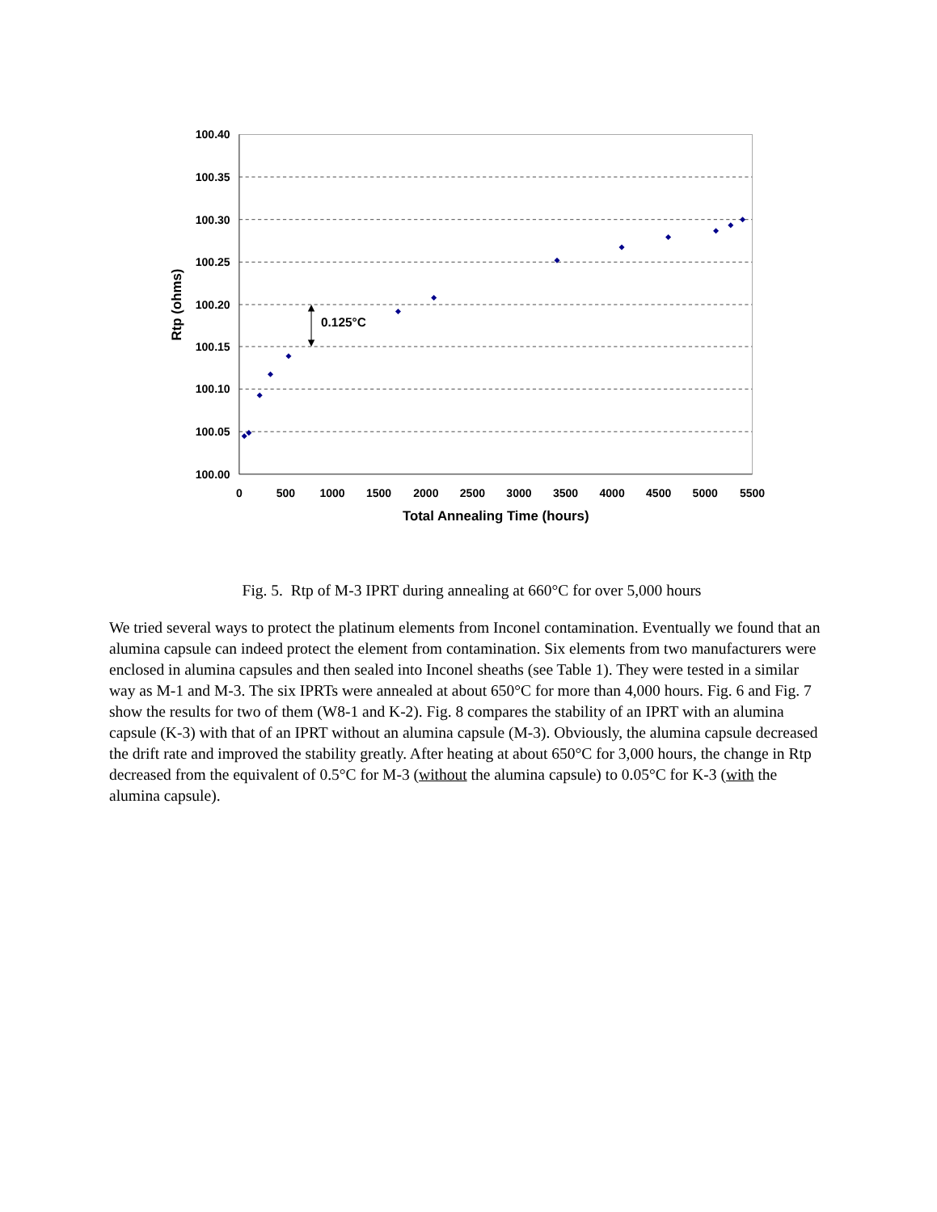100.40
100.35
100.30
100.25
100.20
100.15
100.10
100.05
100.00
0
500
1000
1500
2000
2500
3000
3500
4000
4500
5000
5500
Total Annealing Time (hours)
Rtp (ohms)
0.125°C
Fig. 5. Rtp of M-3 IPRT during annealing at 660°C for over 5,000 hours
We tried several ways to protect the platinum elements from Inconel contamination. Eventually we found that an alumina capsule can indeed protect the element from contamination. Six elements from two manufacturers were enclosed in alumina capsules and then sealed into Inconel sheaths (see Table 1). They were tested in a similar way as M-1 and M-3. The six IPRTs were annealed at about 650°C for more than 4,000 hours. Fig. 6 and Fig. 7 show the results for two of them (W8-1 and K-2). Fig. 8 compares the stability of an IPRT with an alumina capsule (K-3) with that of an IPRT without an alumina capsule (M-3). Obviously, the alumina capsule decreased the drift rate and improved the stability greatly. After heating at about 650°C for 3,000 hours, the change in Rtp decreased from the equivalent of 0.5°C for M-3 (without the alumina capsule) to 0.05°C for K-3 (with the alumina capsule).